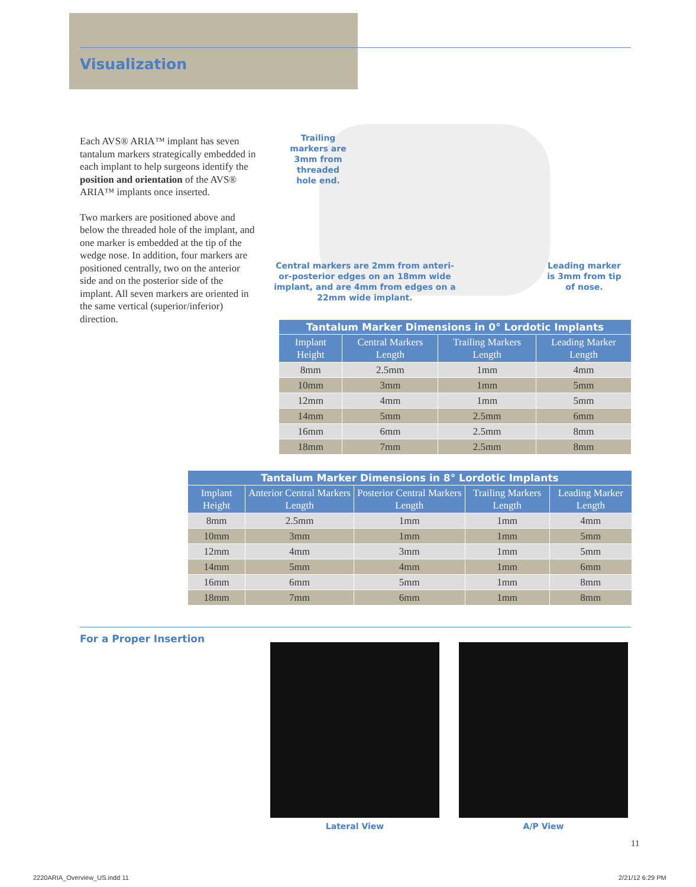Visualization
Each AVS® ARIA™ implant has seven tantalum markers strategically embedded in each implant to help surgeons identify the position and orientation of the AVS® ARIA™ implants once inserted.
Two markers are positioned above and below the threaded hole of the implant, and one marker is embedded at the tip of the wedge nose. In addition, four markers are positioned centrally, two on the anterior side and on the posterior side of the implant. All seven markers are oriented in the same vertical (superior/inferior) direction.
Trailing markers are 3mm from threaded hole end.
Central markers are 2mm from anteri-or-posterior edges on an 18mm wide implant, and are 4mm from edges on a 22mm wide implant.
Leading marker is 3mm from tip of nose.
| Tantalum Marker Dimensions in 0° Lordotic Implants | | | |
| --- | --- | --- | --- |
| Implant Height | Central Markers Length | Trailing Markers Length | Leading Marker Length |
| 8mm | 2.5mm | 1mm | 4mm |
| 10mm | 3mm | 1mm | 5mm |
| 12mm | 4mm | 1mm | 5mm |
| 14mm | 5mm | 2.5mm | 6mm |
| 16mm | 6mm | 2.5mm | 8mm |
| 18mm | 7mm | 2.5mm | 8mm |
| Tantalum Marker Dimensions in 8° Lordotic Implants | | | | |
| --- | --- | --- | --- | --- |
| Implant Height | Anterior Central Markers Length | Posterior Central Markers Length | Trailing Markers Length | Leading Marker Length |
| 8mm | 2.5mm | 1mm | 1mm | 4mm |
| 10mm | 3mm | 1mm | 1mm | 5mm |
| 12mm | 4mm | 3mm | 1mm | 5mm |
| 14mm | 5mm | 4mm | 1mm | 6mm |
| 16mm | 6mm | 5mm | 1mm | 8mm |
| 18mm | 7mm | 6mm | 1mm | 8mm |
For a Proper Insertion
Lateral View A/P View
11
2220ARIA_Overview_US.indd 11 2/21/12 6:29 PM